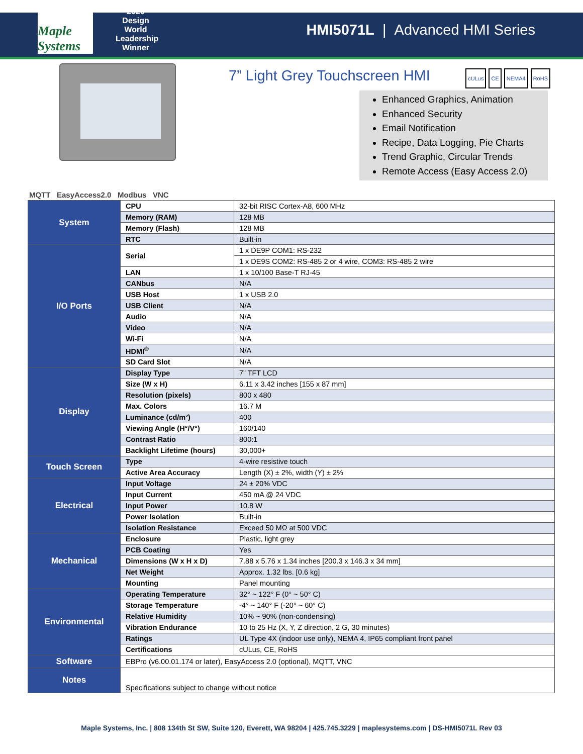Maple Systems
2020 Design World Leadership Winner
HMI5071L | Advanced HMI Series
7” Light Grey Touchscreen HMI cULus CE NEMA4 RoHS
Enhanced Graphics, Animation
Enhanced Security
Email Notification
Recipe, Data Logging, Pie Charts
Trend Graphic, Circular Trends
Remote Access (Easy Access 2.0)
MQTT EasyAccess2.0 Modbus VNC
| System | CPU | 32-bit RISC Cortex-A8, 600 MHz |
| | Memory (RAM) | 128 MB |
| | Memory (Flash) | 128 MB |
| | RTC | Built-in |
| I/O Ports | Serial | 1 x DE9P COM1: RS-232 |
| | | 1 x DE9S COM2: RS-485 2 or 4 wire, COM3: RS-485 2 wire |
| | LAN | 1 x 10/100 Base-T RJ-45 |
| | CANbus | N/A |
| | USB Host | 1 x USB 2.0 |
| | USB Client | N/A |
| | Audio | N/A |
| | Video | N/A |
| | Wi-Fi | N/A |
| | HDMI<sup>®</sup> | N/A |
| | SD Card Slot | N/A |
| Display | Display Type | 7” TFT LCD |
| | Size (W x H) | 6.11 x 3.42 inches [155 x 87 mm] |
| | Resolution (pixels) | 800 x 480 |
| | Max. Colors | 16.7 M |
| | Luminance (cd/m²) | 400 |
| | Viewing Angle (H°/V°) | 160/140 |
| | Contrast Ratio | 800:1 |
| | Backlight Lifetime (hours) | 30,000+ |
| Touch Screen | Type | 4-wire resistive touch |
| | Active Area Accuracy | Length (X) ± 2%, width (Y) ± 2% |
| Electrical | Input Voltage | 24 ± 20% VDC |
| | Input Current | 450 mA @ 24 VDC |
| | Input Power | 10.8 W |
| | Power Isolation | Built-in |
| | Isolation Resistance | Exceed 50 MΩ at 500 VDC |
| Mechanical | Enclosure | Plastic, light grey |
| | PCB Coating | Yes |
| | Dimensions (W x H x D) | 7.88 x 5.76 x 1.34 inches [200.3 x 146.3 x 34 mm] |
| | Net Weight | Approx. 1.32 lbs. [0.6 kg] |
| | Mounting | Panel mounting |
| Environmental | Operating Temperature | 32° ~ 122° F (0° ~ 50° C) |
| | Storage Temperature | -4° ~ 140° F (-20° ~ 60° C) |
| | Relative Humidity | 10% ~ 90% (non-condensing) |
| | Vibration Endurance | 10 to 25 Hz (X, Y, Z direction, 2 G, 30 minutes) |
| | Ratings | UL Type 4X (indoor use only), NEMA 4, IP65 compliant front panel |
| | Certifications | cULus, CE, RoHS |
| Software | EBPro (v6.00.01.174 or later), EasyAccess 2.0 (optional), MQTT, VNC | |
| Notes | Specifications subject to change without notice | |
Maple Systems, Inc. | 808 134th St SW, Suite 120, Everett, WA 98204 | 425.745.3229 | maplesystems.com | DS-HMI5071L Rev 03